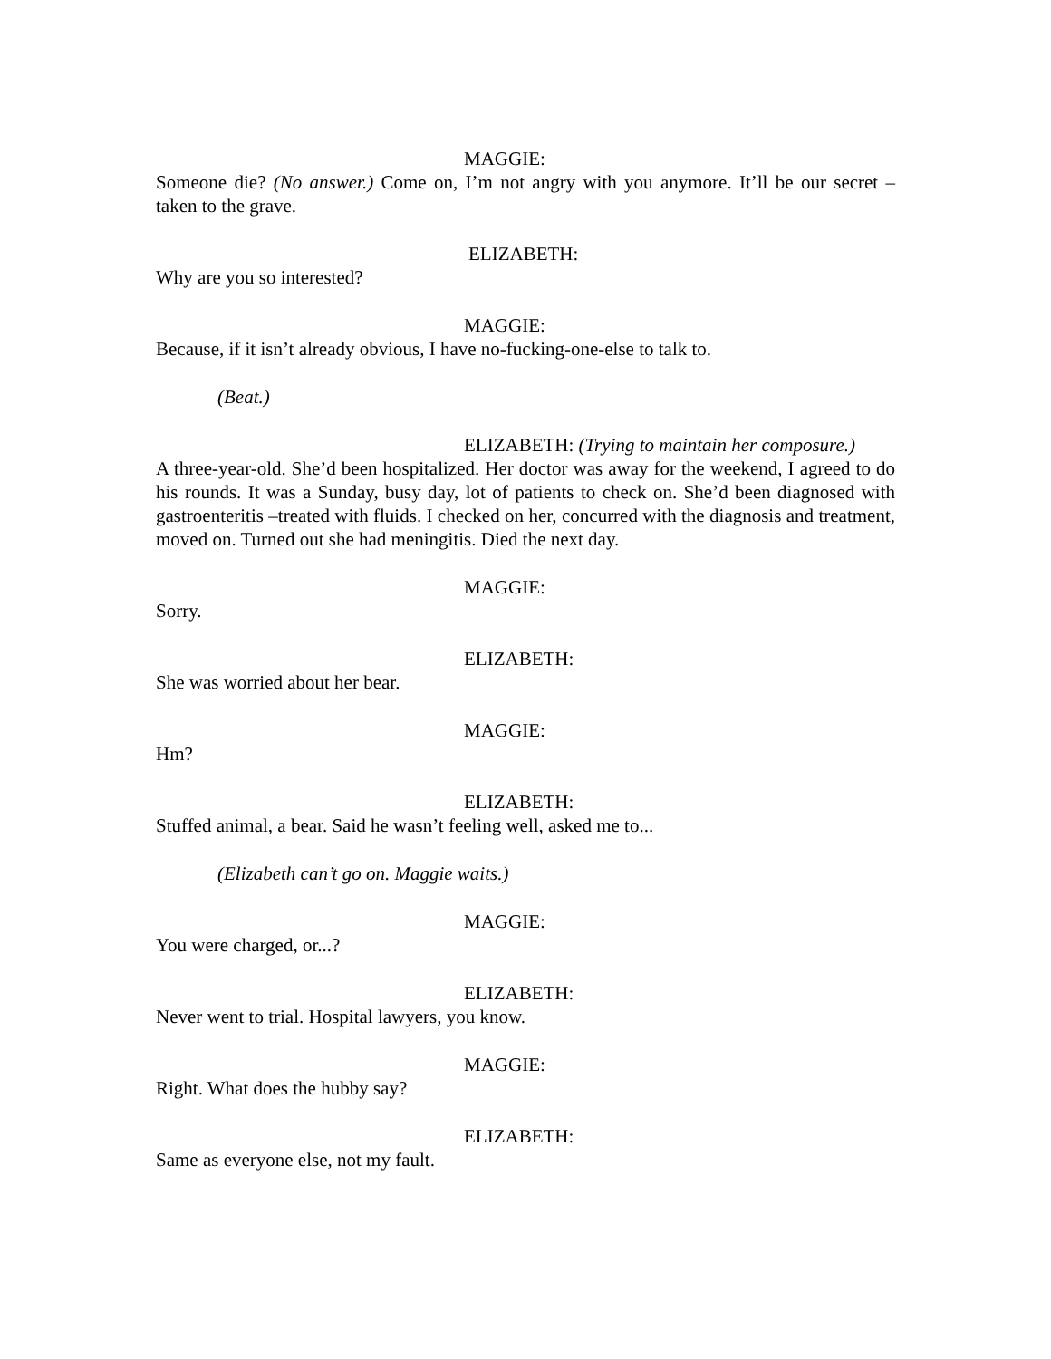MAGGIE:
Someone die? (No answer.) Come on, I’m not angry with you anymore. It’ll be our secret – taken to the grave.
ELIZABETH:
Why are you so interested?
MAGGIE:
Because, if it isn’t already obvious, I have no-fucking-one-else to talk to.
(Beat.)
ELIZABETH: (Trying to maintain her composure.)
A three-year-old. She’d been hospitalized. Her doctor was away for the weekend, I agreed to do his rounds. It was a Sunday, busy day, lot of patients to check on. She’d been diagnosed with gastroenteritis –treated with fluids. I checked on her, concurred with the diagnosis and treatment, moved on. Turned out she had meningitis. Died the next day.
MAGGIE:
Sorry.
ELIZABETH:
She was worried about her bear.
MAGGIE:
Hm?
ELIZABETH:
Stuffed animal, a bear. Said he wasn’t feeling well, asked me to...
(Elizabeth can’t go on. Maggie waits.)
MAGGIE:
You were charged, or...?
ELIZABETH:
Never went to trial. Hospital lawyers, you know.
MAGGIE:
Right. What does the hubby say?
ELIZABETH:
Same as everyone else, not my fault.